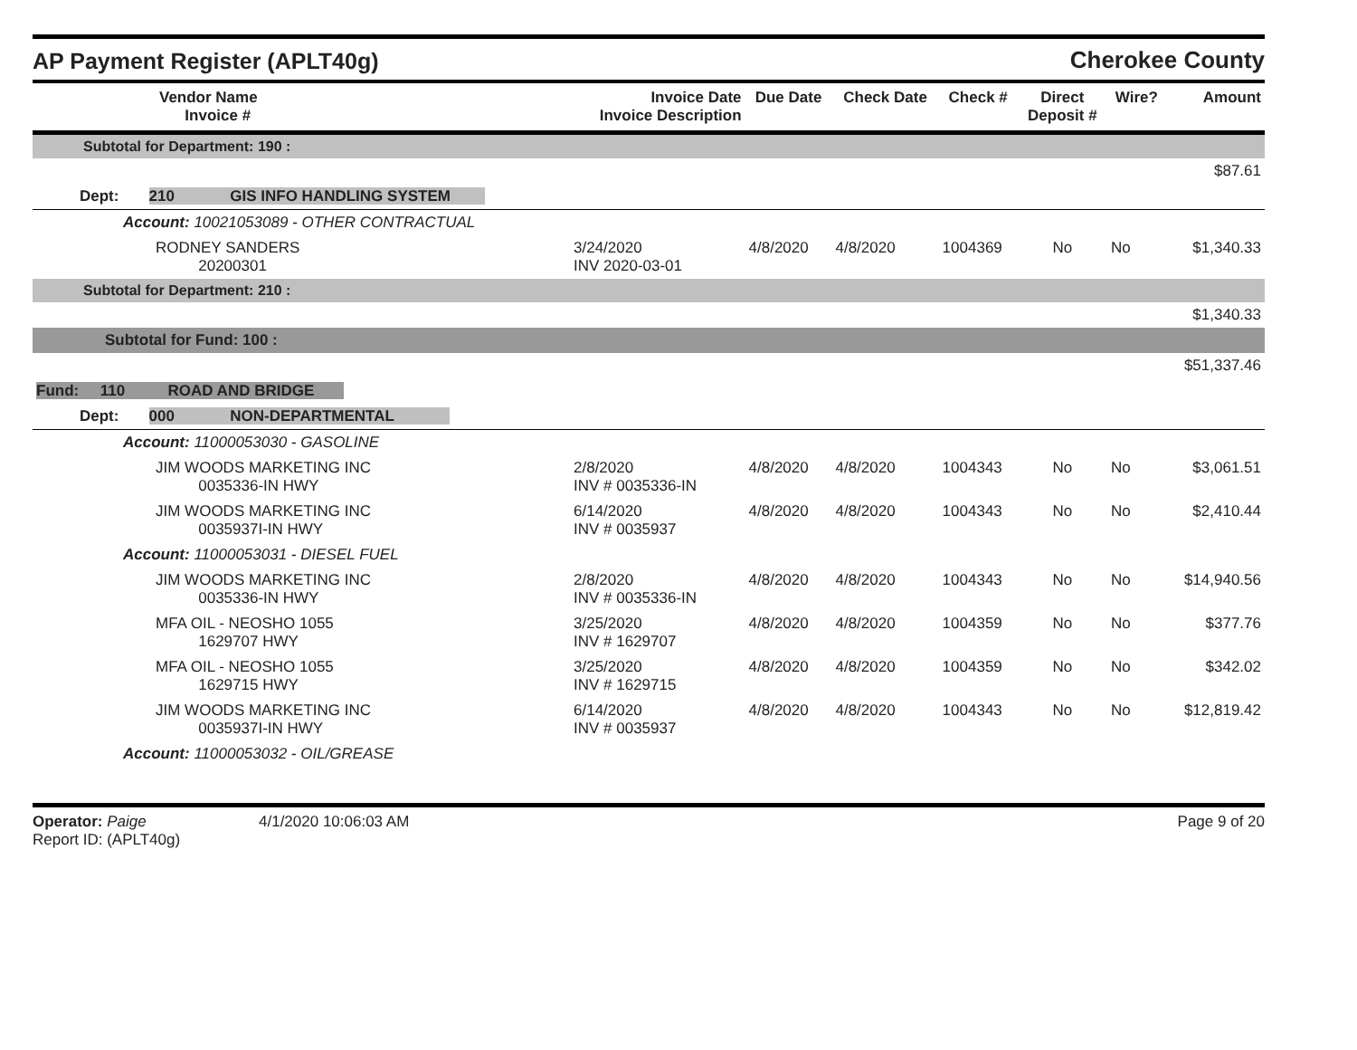AP Payment Register (APLT40g)
Cherokee County
| Vendor Name Invoice # | Invoice Date Invoice Description | Due Date | Check Date | Check # | Direct Deposit # | Wire? | Amount |
| --- | --- | --- | --- | --- | --- | --- | --- |
| Subtotal for Department: 190 : | | | | | | | |
| $87.61 | | | | | | | |
| Dept: 210 GIS INFO HANDLING SYSTEM | | | | | | | |
| Account: 10021053089 - OTHER CONTRACTUAL | | | | | | | |
| RODNEY SANDERS 20200301 | 3/24/2020 INV 2020-03-01 | 4/8/2020 | 4/8/2020 | 1004369 | No | No | $1,340.33 |
| Subtotal for Department: 210 : | | | | | | | |
| $1,340.33 | | | | | | | |
| Subtotal for Fund: 100 : | | | | | | | |
| $51,337.46 | | | | | | | |
| Fund: 110 ROAD AND BRIDGE | | | | | | | |
| Dept: 000 NON-DEPARTMENTAL | | | | | | | |
| Account: 11000053030 - GASOLINE | | | | | | | |
| JIM WOODS MARKETING INC 0035336-IN HWY | 2/8/2020 INV # 0035336-IN | 4/8/2020 | 4/8/2020 | 1004343 | No | No | $3,061.51 |
| JIM WOODS MARKETING INC 0035937I-IN HWY | 6/14/2020 INV # 0035937 | 4/8/2020 | 4/8/2020 | 1004343 | No | No | $2,410.44 |
| Account: 11000053031 - DIESEL FUEL | | | | | | | |
| JIM WOODS MARKETING INC 0035336-IN HWY | 2/8/2020 INV # 0035336-IN | 4/8/2020 | 4/8/2020 | 1004343 | No | No | $14,940.56 |
| MFA OIL - NEOSHO 1055 1629707 HWY | 3/25/2020 INV # 1629707 | 4/8/2020 | 4/8/2020 | 1004359 | No | No | $377.76 |
| MFA OIL - NEOSHO 1055 1629715 HWY | 3/25/2020 INV # 1629715 | 4/8/2020 | 4/8/2020 | 1004359 | No | No | $342.02 |
| JIM WOODS MARKETING INC 0035937I-IN HWY | 6/14/2020 INV # 0035937 | 4/8/2020 | 4/8/2020 | 1004343 | No | No | $12,819.42 |
| Account: 11000053032 - OIL/GREASE | | | | | | | |
Operator: Paige
Report ID: (APLT40g)
4/1/2020 10:06:03 AM Page 9 of 20